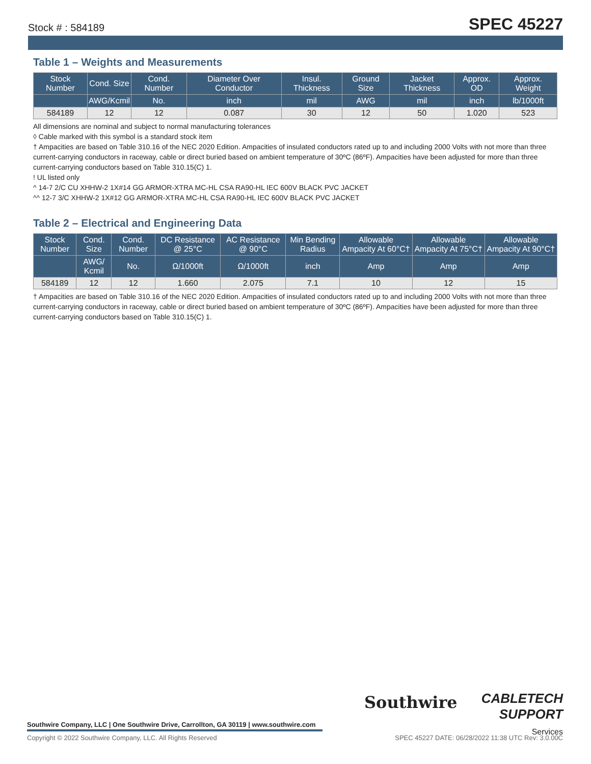Stock # : 584189 SPEC 45227
Table 1 – Weights and Measurements
| Stock Number | Cond. Size | Cond. Number | Diameter Over Conductor | Insul. Thickness | Ground Size | Jacket Thickness | Approx. OD | Approx. Weight |
| --- | --- | --- | --- | --- | --- | --- | --- | --- |
| | AWG/Kcmil | No. | inch | mil | AWG | mil | inch | lb/1000ft |
| 584189 | 12 | 12 | 0.087 | 30 | 12 | 50 | 1.020 | 523 |
All dimensions are nominal and subject to normal manufacturing tolerances
◊ Cable marked with this symbol is a standard stock item
† Ampacities are based on Table 310.16 of the NEC 2020 Edition. Ampacities of insulated conductors rated up to and including 2000 Volts with not more than three current-carrying conductors in raceway, cable or direct buried based on ambient temperature of 30ºC (86ºF). Ampacities have been adjusted for more than three current-carrying conductors based on Table 310.15(C) 1.
! UL listed only
^ 14-7 2/C CU XHHW-2 1X#14 GG ARMOR-XTRA MC-HL CSA RA90-HL IEC 600V BLACK PVC JACKET
^^ 12-7 3/C XHHW-2 1X#12 GG ARMOR-XTRA MC-HL CSA RA90-HL IEC 600V BLACK PVC JACKET
Table 2 – Electrical and Engineering Data
| Stock Number | Cond. Size | Cond. Number | DC Resistance @ 25°C | AC Resistance @ 90°C | Min Bending Radius | Allowable Ampacity At 60°C† | Allowable Ampacity At 75°C† | Allowable Ampacity At 90°C† |
| --- | --- | --- | --- | --- | --- | --- | --- | --- |
| | AWG/ Kcmil | No. | Ω/1000ft | Ω/1000ft | inch | Amp | Amp | Amp |
| 584189 | 12 | 12 | 1.660 | 2.075 | 7.1 | 10 | 12 | 15 |
† Ampacities are based on Table 310.16 of the NEC 2020 Edition. Ampacities of insulated conductors rated up to and including 2000 Volts with not more than three current-carrying conductors in raceway, cable or direct buried based on ambient temperature of 30ºC (86ºF). Ampacities have been adjusted for more than three current-carrying conductors based on Table 310.15(C) 1.
Southwire Company, LLC | One Southwire Drive, Carrollton, GA 30119 | www.southwire.com
Southwire
CABLETECH
SUPPORT
Services
Copyright © 2022 Southwire Company, LLC. All Rights Reserved SPEC 45227 DATE: 06/28/2022 11:38 UTC Rev: 3.0.00C